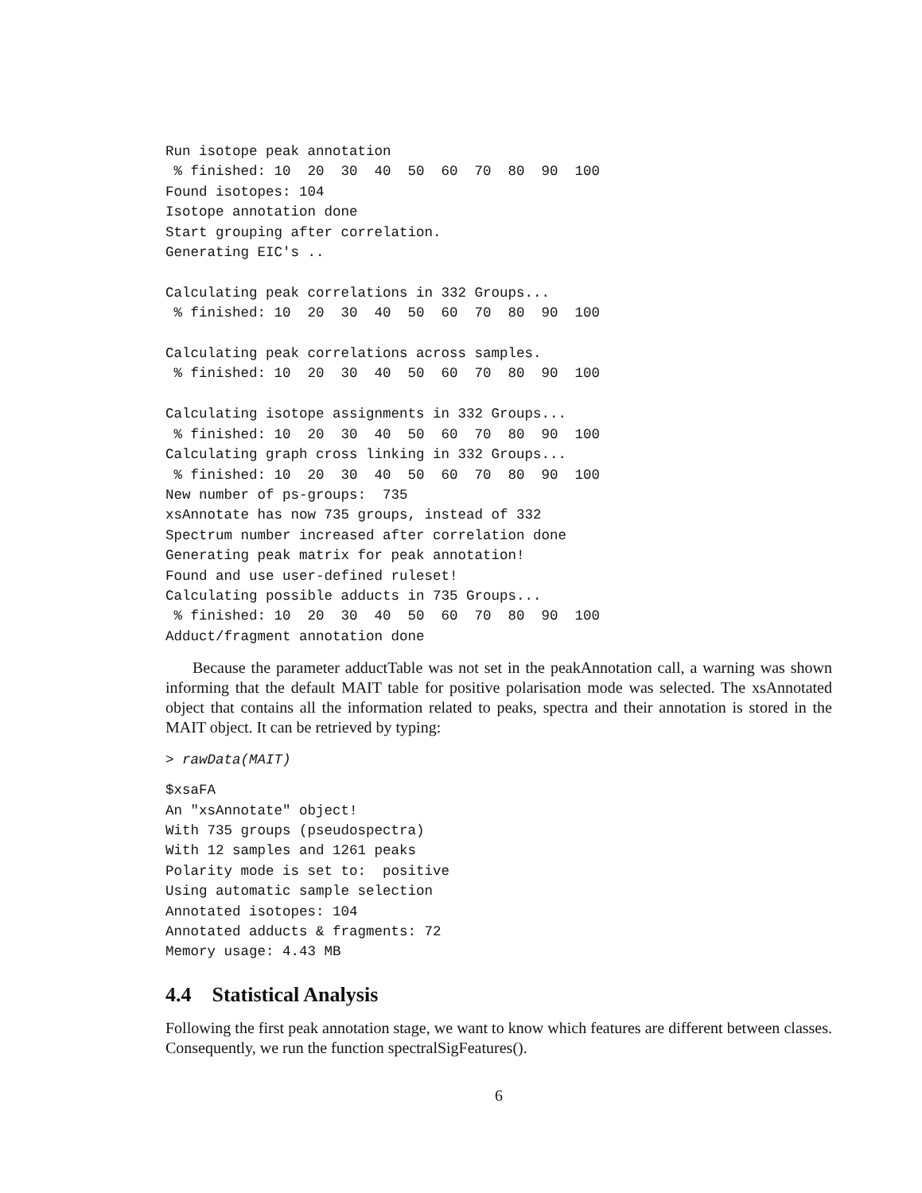Run isotope peak annotation
 % finished: 10  20  30  40  50  60  70  80  90  100
Found isotopes: 104
Isotope annotation done
Start grouping after correlation.
Generating EIC's ..

Calculating peak correlations in 332 Groups...
 % finished: 10  20  30  40  50  60  70  80  90  100

Calculating peak correlations across samples.
 % finished: 10  20  30  40  50  60  70  80  90  100

Calculating isotope assignments in 332 Groups...
 % finished: 10  20  30  40  50  60  70  80  90  100
Calculating graph cross linking in 332 Groups...
 % finished: 10  20  30  40  50  60  70  80  90  100
New number of ps-groups:  735
xsAnnotate has now 735 groups, instead of 332
Spectrum number increased after correlation done
Generating peak matrix for peak annotation!
Found and use user-defined ruleset!
Calculating possible adducts in 735 Groups...
 % finished: 10  20  30  40  50  60  70  80  90  100
Adduct/fragment annotation done
Because the parameter adductTable was not set in the peakAnnotation call, a warning was shown informing that the default MAIT table for positive polarisation mode was selected. The xsAnnotated object that contains all the information related to peaks, spectra and their annotation is stored in the MAIT object. It can be retrieved by typing:
> rawData(MAIT)
$xsaFA
An "xsAnnotate" object!
With 735 groups (pseudospectra)
With 12 samples and 1261 peaks
Polarity mode is set to:  positive
Using automatic sample selection
Annotated isotopes: 104
Annotated adducts & fragments: 72
Memory usage: 4.43 MB
4.4 Statistical Analysis
Following the first peak annotation stage, we want to know which features are different between classes. Consequently, we run the function spectralSigFeatures().
6